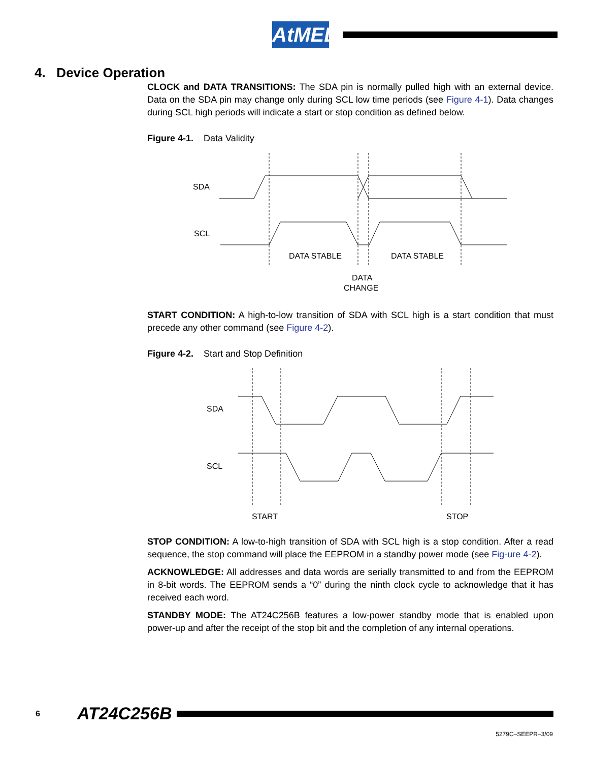AtMEL
4. Device Operation
CLOCK and DATA TRANSITIONS: The SDA pin is normally pulled high with an external device. Data on the SDA pin may change only during SCL low time periods (see Figure 4-1). Data changes during SCL high periods will indicate a start or stop condition as defined below.
Figure 4-1. Data Validity
SDA
SCL
DATA STABLE
DATA STABLE
DATA
CHANGE
START CONDITION: A high-to-low transition of SDA with SCL high is a start condition that must precede any other command (see Figure 4-2).
Figure 4-2. Start and Stop Definition
SDA
SCL
START
STOP
STOP CONDITION: A low-to-high transition of SDA with SCL high is a stop condition. After a read sequence, the stop command will place the EEPROM in a standby power mode (see Fig-ure 4-2).
ACKNOWLEDGE: All addresses and data words are serially transmitted to and from the EEPROM in 8-bit words. The EEPROM sends a “0” during the ninth clock cycle to acknowledge that it has received each word.
STANDBY MODE: The AT24C256B features a low-power standby mode that is enabled upon power-up and after the receipt of the stop bit and the completion of any internal operations.
6 AT24C256B
5279C–SEEPR–3/09